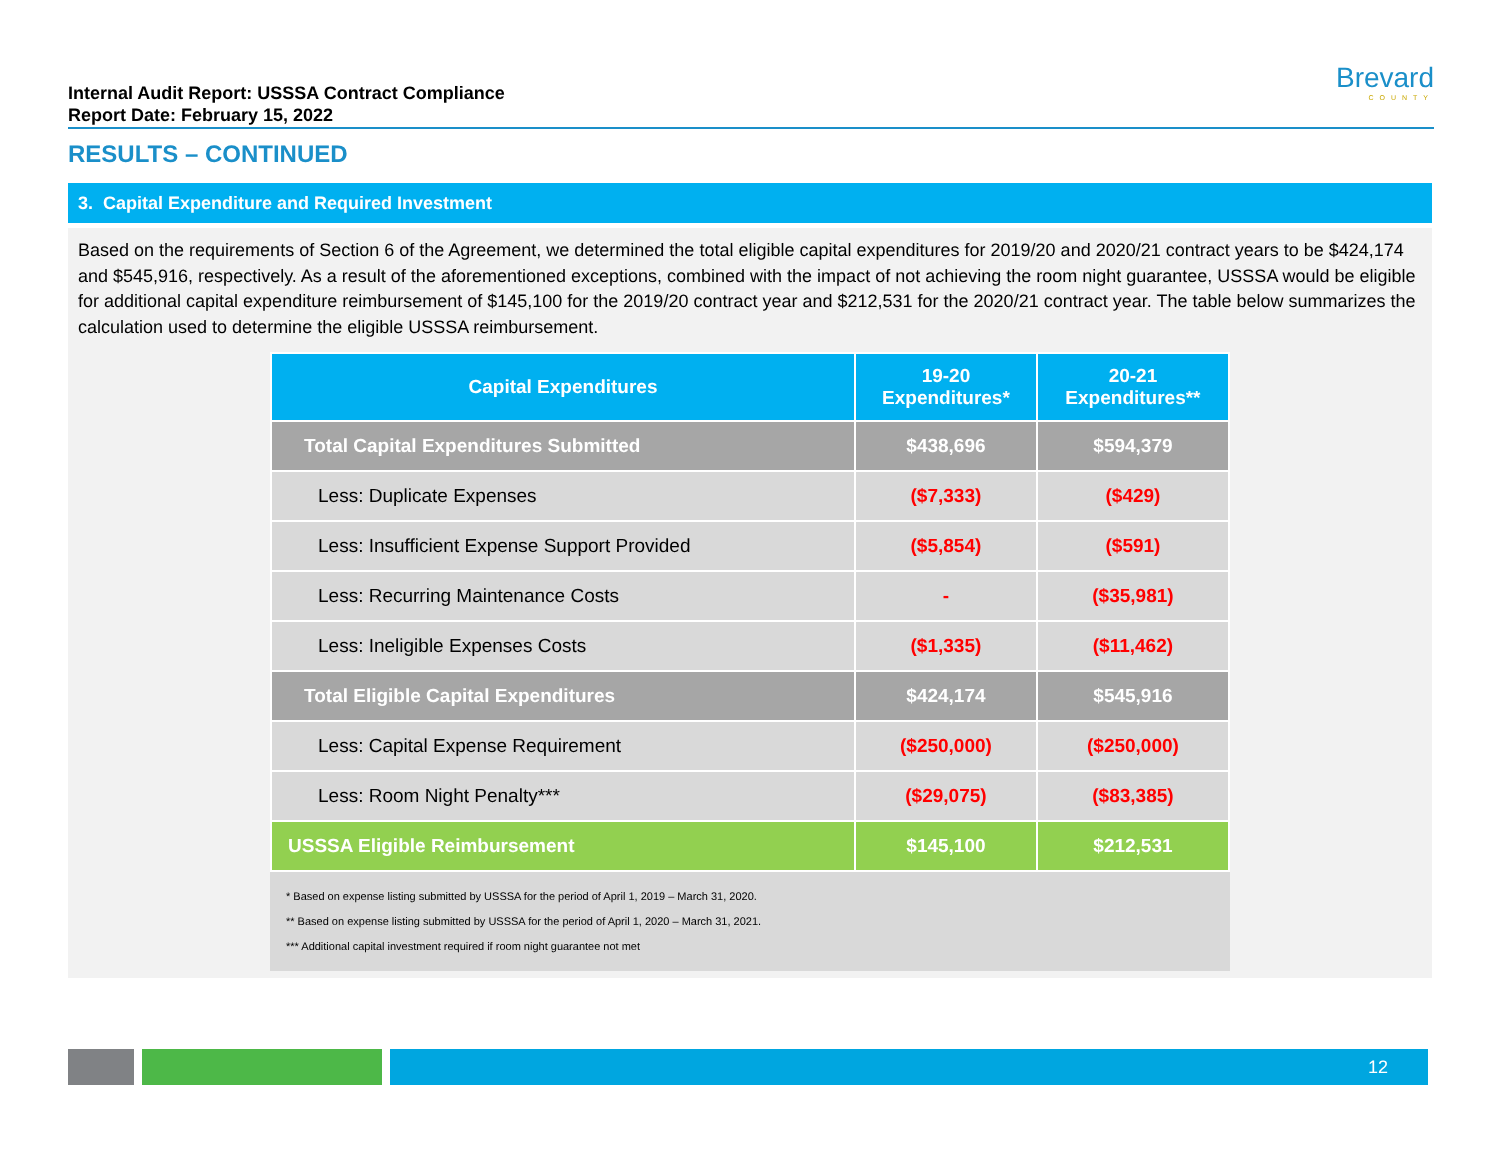Internal Audit Report: USSSA Contract Compliance
Report Date: February 15, 2022
Brevard
COUNTY
RESULTS – CONTINUED
3. Capital Expenditure and Required Investment
Based on the requirements of Section 6 of the Agreement, we determined the total eligible capital expenditures for 2019/20 and 2020/21 contract years to be $424,174 and $545,916, respectively. As a result of the aforementioned exceptions, combined with the impact of not achieving the room night guarantee, USSSA would be eligible for additional capital expenditure reimbursement of $145,100 for the 2019/20 contract year and $212,531 for the 2020/21 contract year. The table below summarizes the calculation used to determine the eligible USSSA reimbursement.
| Capital Expenditures | 19-20 Expenditures* | 20-21 Expenditures** |
| --- | --- | --- |
| Total Capital Expenditures Submitted | $438,696 | $594,379 |
| Less: Duplicate Expenses | ($7,333) | ($429) |
| Less: Insufficient Expense Support Provided | ($5,854) | ($591) |
| Less: Recurring Maintenance Costs | - | ($35,981) |
| Less: Ineligible Expenses Costs | ($1,335) | ($11,462) |
| Total Eligible Capital Expenditures | $424,174 | $545,916 |
| Less: Capital Expense Requirement | ($250,000) | ($250,000) |
| Less: Room Night Penalty*** | ($29,075) | ($83,385) |
| USSSA Eligible Reimbursement | $145,100 | $212,531 |
* Based on expense listing submitted by USSSA for the period of April 1, 2019 – March 31, 2020.
** Based on expense listing submitted by USSSA for the period of April 1, 2020 – March 31, 2021.
*** Additional capital investment required if room night guarantee not met
12